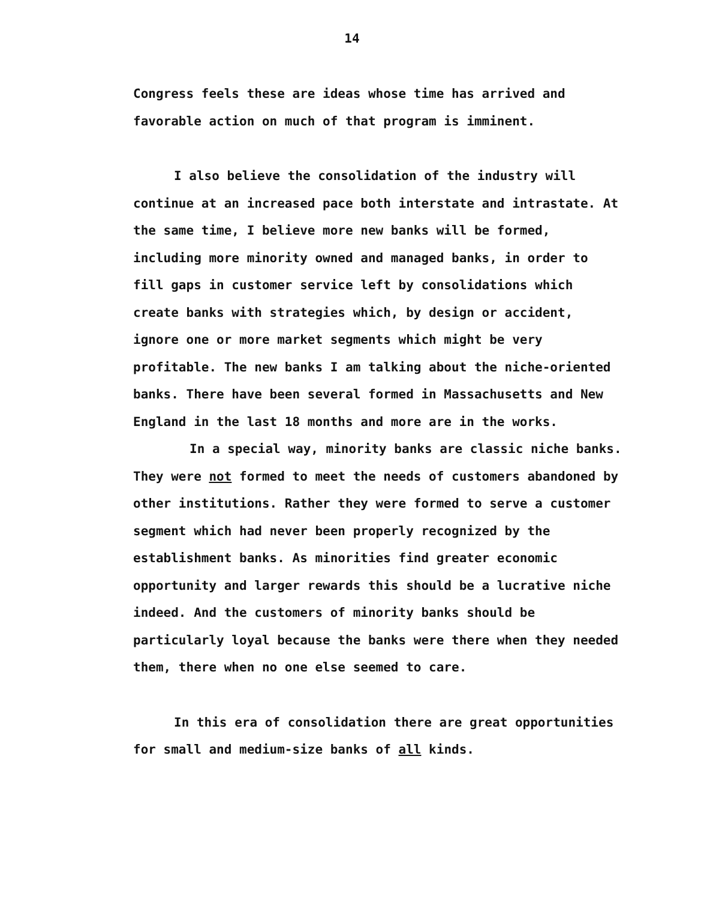14
Congress feels these are ideas whose time has arrived and favorable action on much of that program is imminent.
I also believe the consolidation of the industry will continue at an increased pace both interstate and intrastate. At the same time, I believe more new banks will be formed, including more minority owned and managed banks, in order to fill gaps in customer service left by consolidations which create banks with strategies which, by design or accident, ignore one or more market segments which might be very profitable. The new banks I am talking about the niche-oriented banks. There have been several formed in Massachusetts and New England in the last 18 months and more are in the works.
In a special way, minority banks are classic niche banks. They were not formed to meet the needs of customers abandoned by other institutions. Rather they were formed to serve a customer segment which had never been properly recognized by the establishment banks. As minorities find greater economic opportunity and larger rewards this should be a lucrative niche indeed. And the customers of minority banks should be particularly loyal because the banks were there when they needed them, there when no one else seemed to care.
In this era of consolidation there are great opportunities for small and medium-size banks of all kinds.